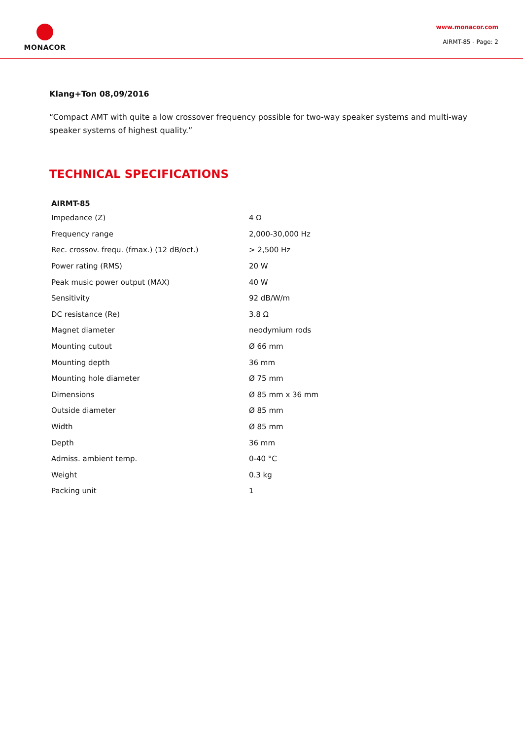MONACOR
www.monacor.com
AIRMT-85 - Page: 2
Klang+Ton 08,09/2016
“Compact AMT with quite a low crossover frequency possible for two-way speaker systems and multi-way speaker systems of highest quality.”
TECHNICAL SPECIFICATIONS
| AIRMT-85 | |
| --- | --- |
| Impedance (Z) | 4 Ω |
| Frequency range | 2,000-30,000 Hz |
| Rec. crossov. frequ. (fmax.) (12 dB/oct.) | > 2,500 Hz |
| Power rating (RMS) | 20 W |
| Peak music power output (MAX) | 40 W |
| Sensitivity | 92 dB/W/m |
| DC resistance (Re) | 3.8 Ω |
| Magnet diameter | neodymium rods |
| Mounting cutout | Ø 66 mm |
| Mounting depth | 36 mm |
| Mounting hole diameter | Ø 75 mm |
| Dimensions | Ø 85 mm x 36 mm |
| Outside diameter | Ø 85 mm |
| Width | Ø 85 mm |
| Depth | 36 mm |
| Admiss. ambient temp. | 0-40 °C |
| Weight | 0.3 kg |
| Packing unit | 1 |